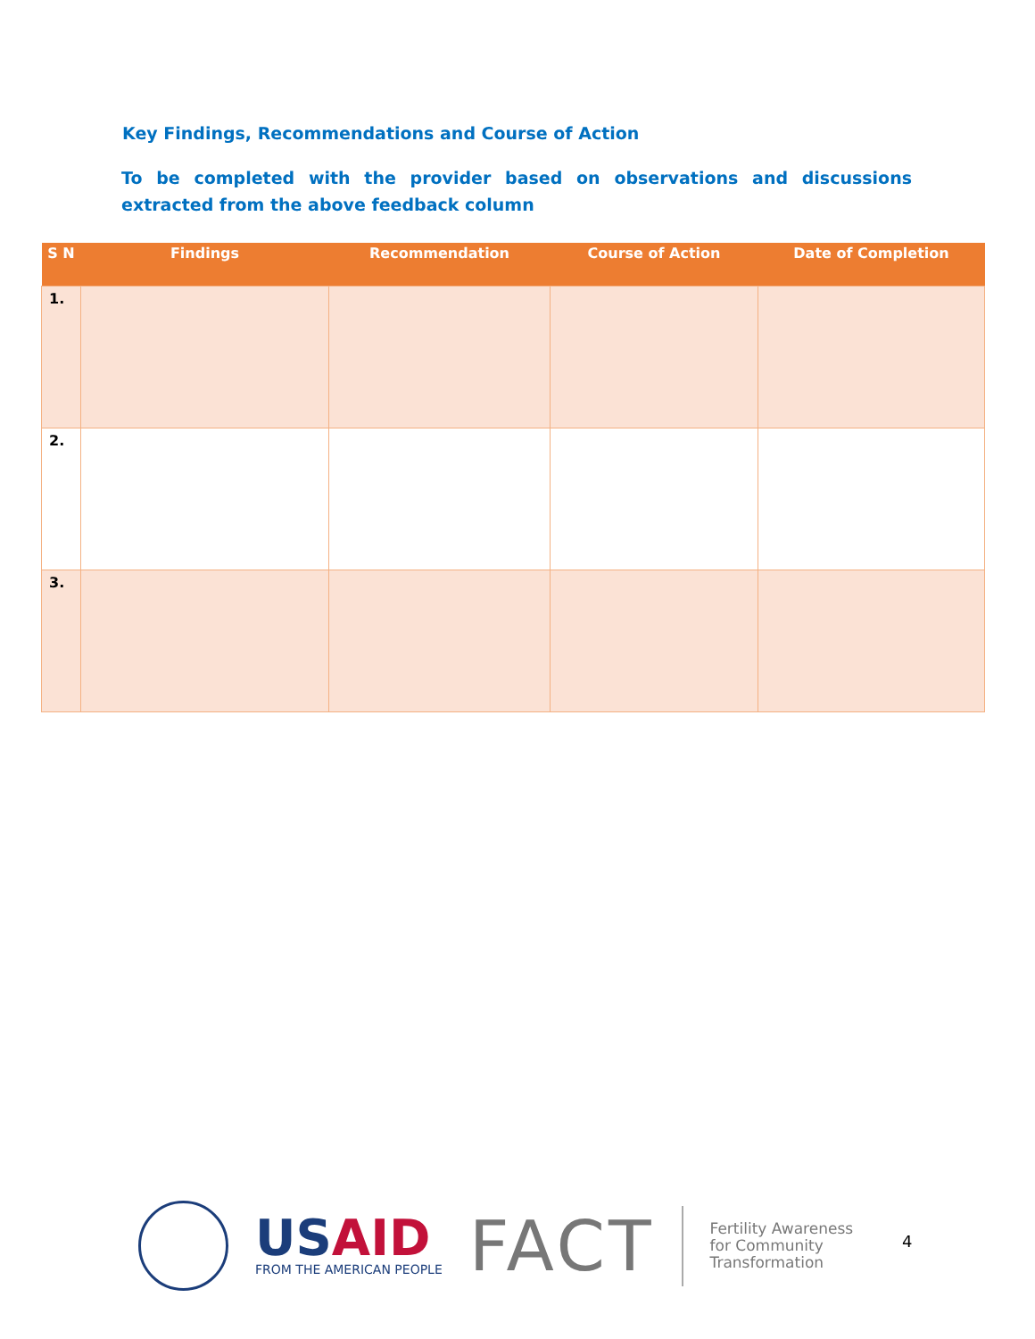Key Findings, Recommendations and Course of Action
To be completed with the provider based on observations and discussions extracted from the above feedback column
| S N | Findings | Recommendation | Course of Action | Date of Completion |
| --- | --- | --- | --- | --- |
| 1. | | | | |
| 2. | | | | |
| 3. | | | | |
US AID
FROM THE AMERICAN PEOPLE
FACT
Fertility Awareness
for Community
Transformation
4